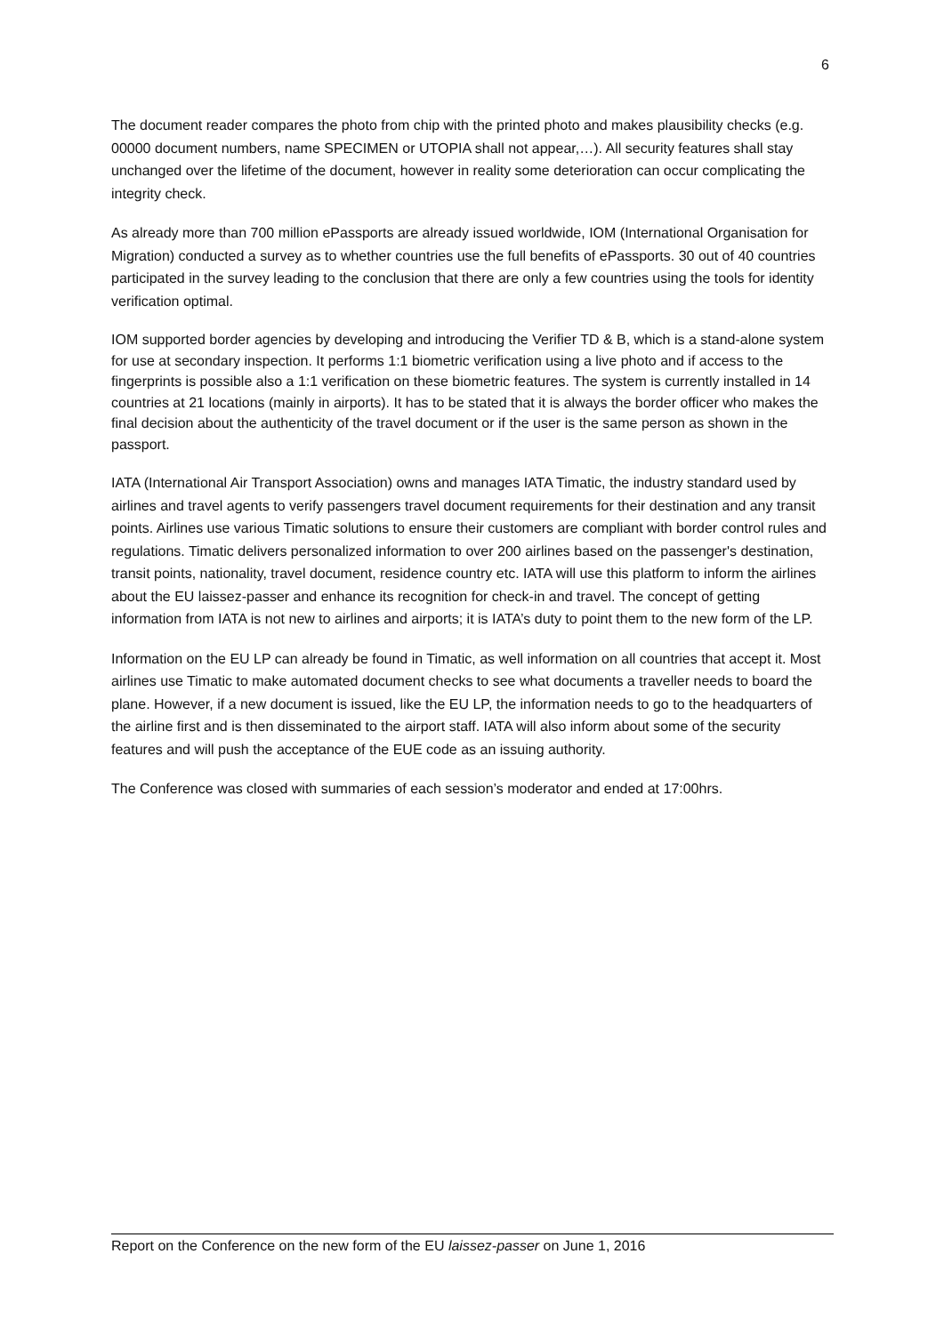6
The document reader compares the photo from chip with the printed photo and makes plausibility checks (e.g. 00000 document numbers, name SPECIMEN or UTOPIA shall not appear,…). All security features shall stay unchanged over the lifetime of the document, however in reality some deterioration can occur complicating the integrity check.
As already more than 700 million ePassports are already issued worldwide, IOM (International Organisation for Migration) conducted a survey as to whether countries use the full benefits of ePassports. 30 out of 40 countries participated in the survey leading to the conclusion that there are only a few countries using the tools for identity verification optimal.
IOM supported border agencies by developing and introducing the Verifier TD & B, which is a stand-alone system for use at secondary inspection. It performs 1:1 biometric verification using a live photo and if access to the fingerprints is possible also a 1:1 verification on these biometric features. The system is currently installed in 14 countries at 21 locations (mainly in airports). It has to be stated that it is always the border officer who makes the final decision about the authenticity of the travel document or if the user is the same person as shown in the passport.
IATA (International Air Transport Association) owns and manages IATA Timatic, the industry standard used by airlines and travel agents to verify passengers travel document requirements for their destination and any transit points. Airlines use various Timatic solutions to ensure their customers are compliant with border control rules and regulations. Timatic delivers personalized information to over 200 airlines based on the passenger's destination, transit points, nationality, travel document, residence country etc. IATA will use this platform to inform the airlines about the EU laissez-passer and enhance its recognition for check-in and travel. The concept of getting information from IATA is not new to airlines and airports; it is IATA’s duty to point them to the new form of the LP.
Information on the EU LP can already be found in Timatic, as well information on all countries that accept it. Most airlines use Timatic to make automated document checks to see what documents a traveller needs to board the plane. However, if a new document is issued, like the EU LP, the information needs to go to the headquarters of the airline first and is then disseminated to the airport staff. IATA will also inform about some of the security features and will push the acceptance of the EUE code as an issuing authority.
The Conference was closed with summaries of each session’s moderator and ended at 17:00hrs.
Report on the Conference on the new form of the EU laissez-passer on June 1, 2016